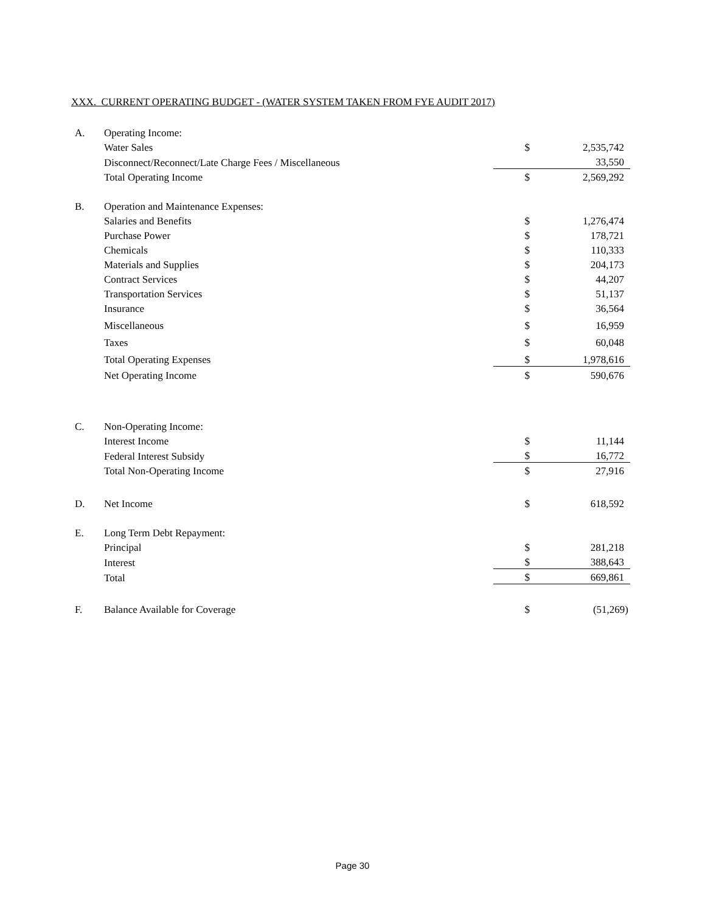XXX. CURRENT OPERATING BUDGET - (WATER SYSTEM TAKEN FROM FYE AUDIT 2017)
| A. | Operating Income: | | |
| | Water Sales | $ | 2,535,742 |
| | Disconnect/Reconnect/Late Charge Fees / Miscellaneous | | 33,550 |
| | Total Operating Income | $ | 2,569,292 |
| B. | Operation and Maintenance Expenses: | | |
| | Salaries and Benefits | $ | 1,276,474 |
| | Purchase Power | $ | 178,721 |
| | Chemicals | $ | 110,333 |
| | Materials and Supplies | $ | 204,173 |
| | Contract Services | $ | 44,207 |
| | Transportation Services | $ | 51,137 |
| | Insurance | $ | 36,564 |
| | Miscellaneous | $ | 16,959 |
| | Taxes | $ | 60,048 |
| | Total Operating Expenses | $ | 1,978,616 |
| | Net Operating Income | $ | 590,676 |
| C. | Non-Operating Income: | | |
| | Interest Income | $ | 11,144 |
| | Federal Interest Subsidy | $ | 16,772 |
| | Total Non-Operating Income | $ | 27,916 |
| D. | Net Income | $ | 618,592 |
| E. | Long Term Debt Repayment: | | |
| | Principal | $ | 281,218 |
| | Interest | $ | 388,643 |
| | Total | $ | 669,861 |
| F. | Balance Available for Coverage | $ | (51,269) |
Page 30